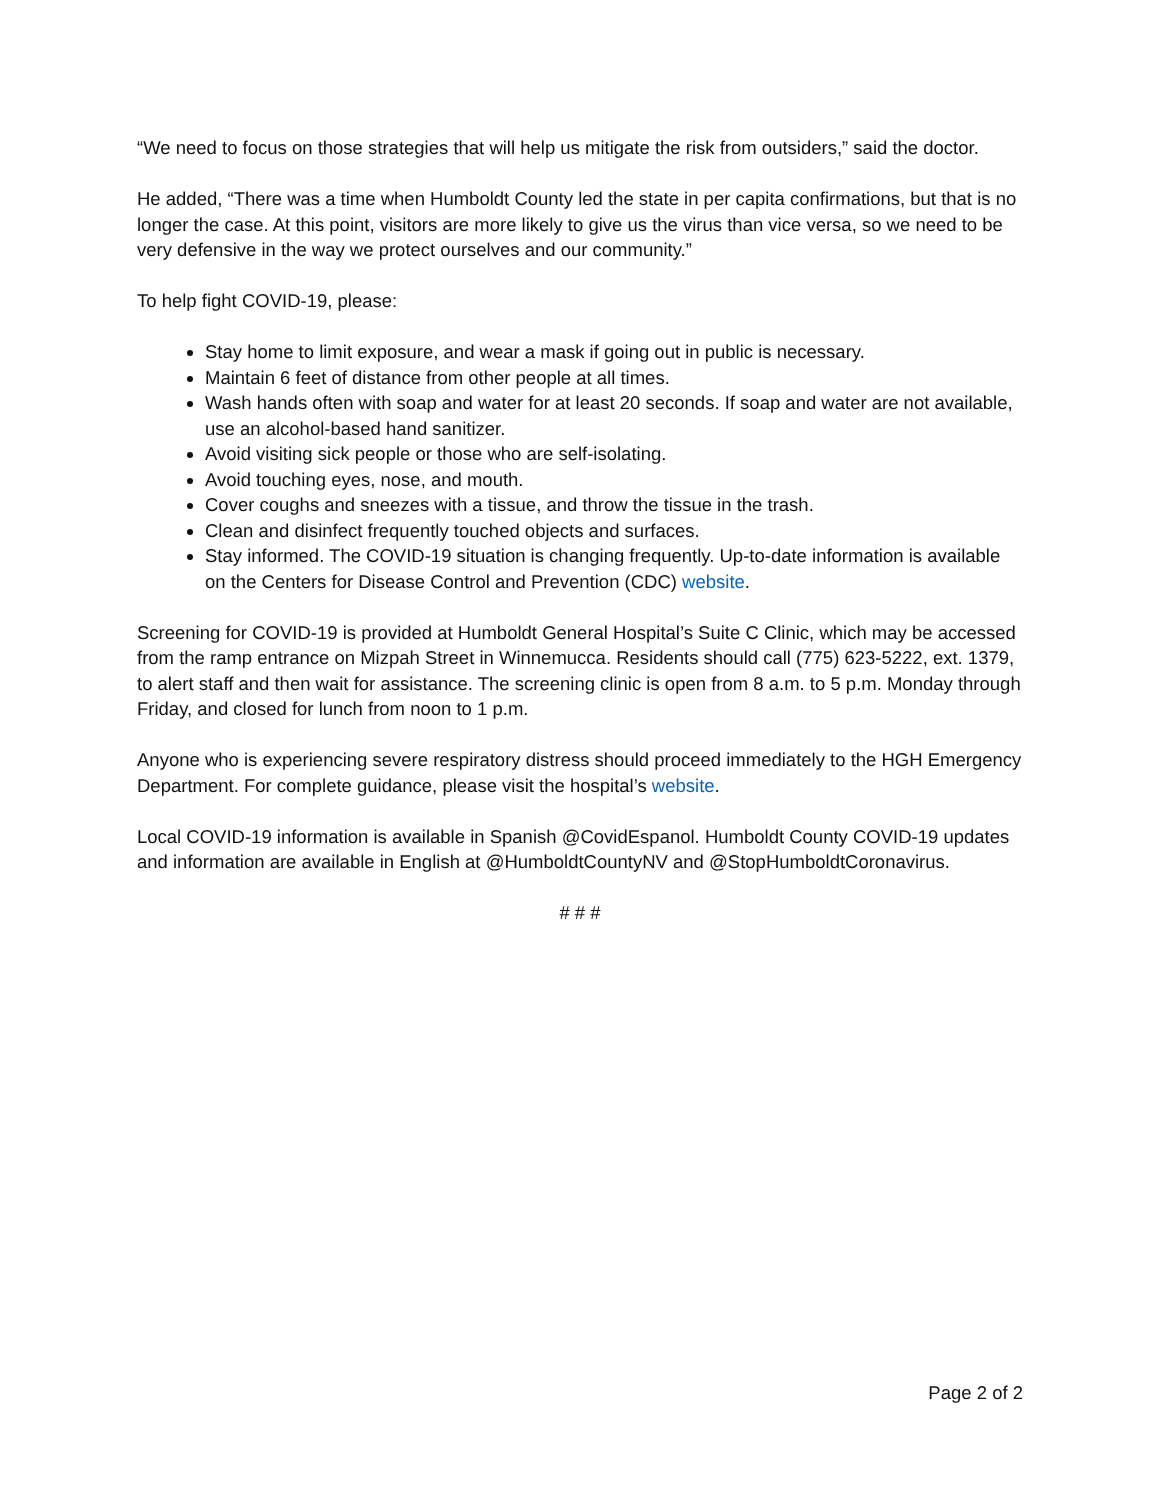“We need to focus on those strategies that will help us mitigate the risk from outsiders,” said the doctor.
He added, “There was a time when Humboldt County led the state in per capita confirmations, but that is no longer the case. At this point, visitors are more likely to give us the virus than vice versa, so we need to be very defensive in the way we protect ourselves and our community.”
To help fight COVID-19, please:
Stay home to limit exposure, and wear a mask if going out in public is necessary.
Maintain 6 feet of distance from other people at all times.
Wash hands often with soap and water for at least 20 seconds. If soap and water are not available, use an alcohol-based hand sanitizer.
Avoid visiting sick people or those who are self-isolating.
Avoid touching eyes, nose, and mouth.
Cover coughs and sneezes with a tissue, and throw the tissue in the trash.
Clean and disinfect frequently touched objects and surfaces.
Stay informed. The COVID-19 situation is changing frequently. Up-to-date information is available on the Centers for Disease Control and Prevention (CDC) website.
Screening for COVID-19 is provided at Humboldt General Hospital’s Suite C Clinic, which may be accessed from the ramp entrance on Mizpah Street in Winnemucca. Residents should call (775) 623-5222, ext. 1379, to alert staff and then wait for assistance. The screening clinic is open from 8 a.m. to 5 p.m. Monday through Friday, and closed for lunch from noon to 1 p.m.
Anyone who is experiencing severe respiratory distress should proceed immediately to the HGH Emergency Department. For complete guidance, please visit the hospital’s website.
Local COVID-19 information is available in Spanish @CovidEspanol. Humboldt County COVID-19 updates and information are available in English at @HumboldtCountyNV and @StopHumboldtCoronavirus.
# # #
Page 2 of 2